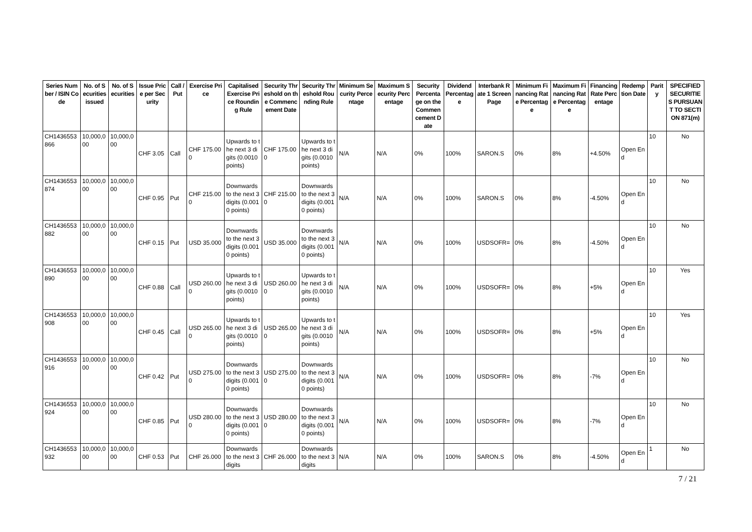| Series Number / ISIN Code | No. of Securities issued | No. of Securities | Issue Price per Security | Call / Put | Exercise Price | Capitalised Exercise Price Rounding Rule | Security Threshold on the Commencement Date | Security Threshold Rounding Rule | Minimum Security Percentage | Maximum Security Percentage | Security Percentage on the Commencement Date | Dividend Percentage | Interbank Rate 1 Screen Page | Minimum Financing Rate Percentage | Maximum Financing Rate Percentage | Financing Rate Percentage | Redemption Date | Parity | SPECIFIED SECURITIES PURSUANT TO SECTION 871(m) |
| --- | --- | --- | --- | --- | --- | --- | --- | --- | --- | --- | --- | --- | --- | --- | --- | --- | --- | --- | --- |
| CH1436553866 | 10,000,000 | 10,000,000 | CHF 3.05 | Call | CHF 175.000 | Upwards to the next 3 digits (0.0010 points) | CHF 175.000 | Upwards to the next 3 digits (0.0010 points) | N/A | N/A | 0% | 100% | SARON.S | 0% | 8% | +4.50% | Open End | 10 | No |
| CH1436553874 | 10,000,000 | 10,000,000 | CHF 0.95 | Put | CHF 215.000 | Downwards to the next 3 digits (0.0010 points) | CHF 215.000 | Downwards to the next 3 digits (0.0010 points) | N/A | N/A | 0% | 100% | SARON.S | 0% | 8% | -4.50% | Open End | 10 | No |
| CH1436553882 | 10,000,000 | 10,000,000 | CHF 0.15 | Put | USD 35.000 | Downwards to the next 3 digits (0.0010 points) | USD 35.000 | Downwards to the next 3 digits (0.0010 points) | N/A | N/A | 0% | 100% | USDSOFR= | 0% | 8% | -4.50% | Open End | 10 | No |
| CH1436553890 | 10,000,000 | 10,000,000 | CHF 0.88 | Call | USD 260.000 | Upwards to the next 3 digits (0.0010 points) | USD 260.000 | Upwards to the next 3 digits (0.0010 points) | N/A | N/A | 0% | 100% | USDSOFR= | 0% | 8% | +5% | Open End | 10 | Yes |
| CH1436553908 | 10,000,000 | 10,000,000 | CHF 0.45 | Call | USD 265.000 | Upwards to the next 3 digits (0.0010 points) | USD 265.000 | Upwards to the next 3 digits (0.0010 points) | N/A | N/A | 0% | 100% | USDSOFR= | 0% | 8% | +5% | Open End | 10 | Yes |
| CH1436553916 | 10,000,000 | 10,000,000 | CHF 0.42 | Put | USD 275.000 | Downwards to the next 3 digits (0.0010 points) | USD 275.000 | Downwards to the next 3 digits (0.0010 points) | N/A | N/A | 0% | 100% | USDSOFR= | 0% | 8% | -7% | Open End | 10 | No |
| CH1436553924 | 10,000,000 | 10,000,000 | CHF 0.85 | Put | USD 280.000 | Downwards to the next 3 digits (0.0010 points) | USD 280.000 | Downwards to the next 3 digits (0.0010 points) | N/A | N/A | 0% | 100% | USDSOFR= | 0% | 8% | -7% | Open End | 10 | No |
| CH1436553932 | 10,000,000 | 10,000,000 | CHF 0.53 | Put | CHF 26.000 | Downwards to the next 3 digits | CHF 26.000 | Downwards to the next 3 digits | N/A | N/A | 0% | 100% | SARON.S | 0% | 8% | -4.50% | Open End | 1 | No |
7 / 21